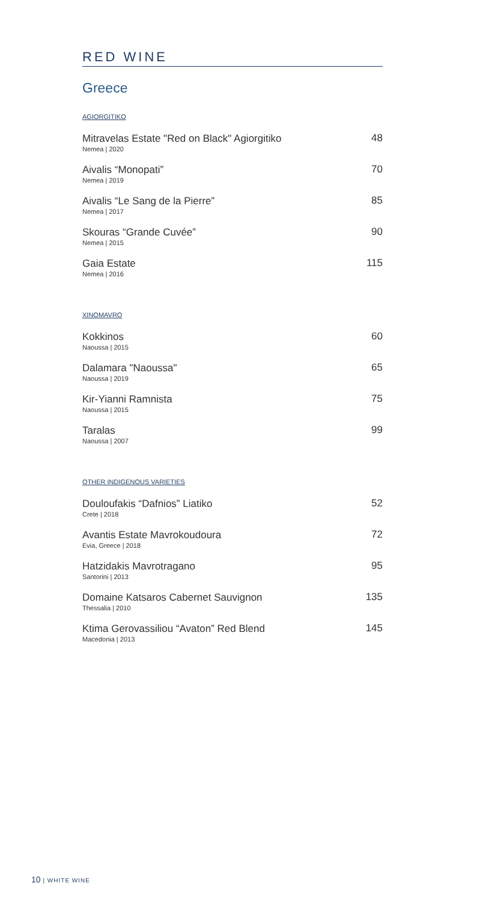RED WINE
Greece
AGIORGITIKO
Mitravelas Estate "Red on Black" Agiorgitiko
Nemea | 2020
48
Aivalis “Monopati”
Nemea | 2019
70
Aivalis “Le Sang de la Pierre”
Nemea | 2017
85
Skouras “Grande Cuvée”
Nemea | 2015
90
Gaia Estate
Nemea | 2016
115
XINOMAVRO
Kokkinos
Naoussa | 2015
60
Dalamara "Naoussa"
Naoussa | 2019
65
Kir-Yianni Ramnista
Naoussa | 2015
75
Taralas
Naoussa | 2007
99
OTHER INDIGENOUS VARIETIES
Douloufakis “Dafnios” Liatiko
Crete | 2018
52
Avantis Estate Mavrokoudoura
Evia, Greece | 2018
72
Hatzidakis Mavrotragano
Santorini | 2013
95
Domaine Katsaros Cabernet Sauvignon
Thessalia | 2010
135
Ktima Gerovassiliou “Avaton” Red Blend
Macedonia | 2013
145
10 | WHITE WINE